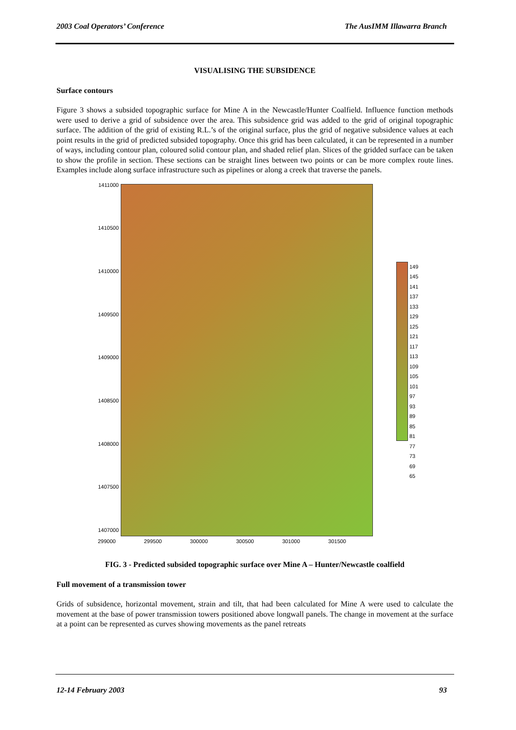2003 Coal Operators’ Conference The AusIMM Illawarra Branch
VISUALISING THE SUBSIDENCE
Surface contours
Figure 3 shows a subsided topographic surface for Mine A in the Newcastle/Hunter Coalfield. Influence function methods were used to derive a grid of subsidence over the area. This subsidence grid was added to the grid of original topographic surface. The addition of the grid of existing R.L.’s of the original surface, plus the grid of negative subsidence values at each point results in the grid of predicted subsided topography. Once this grid has been calculated, it can be represented in a number of ways, including contour plan, coloured solid contour plan, and shaded relief plan. Slices of the gridded surface can be taken to show the profile in section. These sections can be straight lines between two points or can be more complex route lines. Examples include along surface infrastructure such as pipelines or along a creek that traverse the panels.
1411000
1410500
1410000
1409500
1409000
1408500
1408000
1407500
1407000
149
145
141
137
133
129
125
121
117
113
109
105
101
97
93
89
85
81
77
73
69
65
299000 299500 300000 300500 301000 301500
FIG. 3 - Predicted subsided topographic surface over Mine A – Hunter/Newcastle coalfield
Full movement of a transmission tower
Grids of subsidence, horizontal movement, strain and tilt, that had been calculated for Mine A were used to calculate the movement at the base of power transmission towers positioned above longwall panels. The change in movement at the surface at a point can be represented as curves showing movements as the panel retreats
12-14 February 2003 93